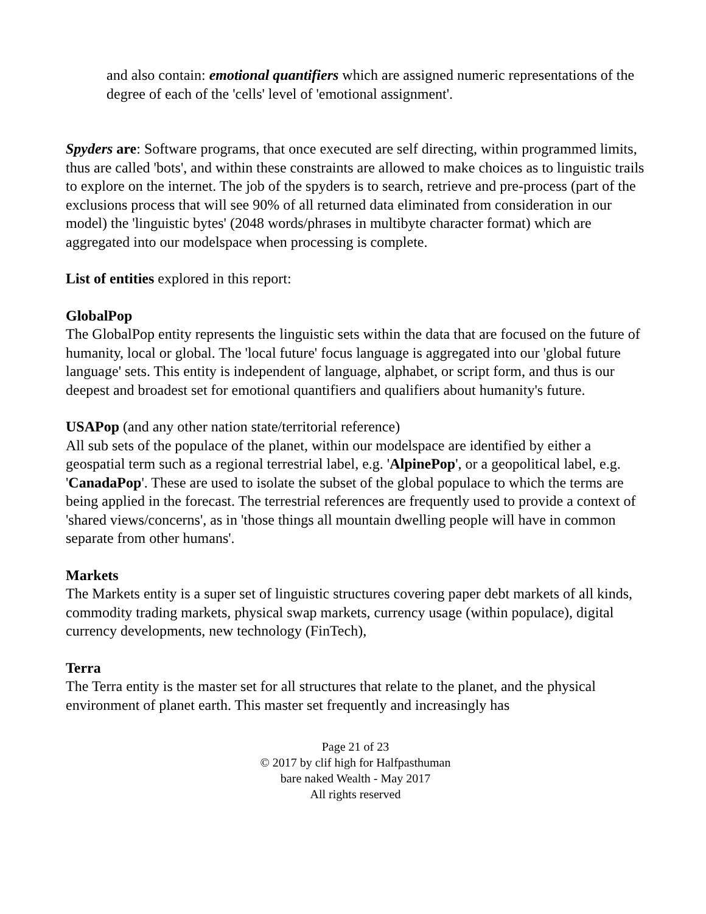and also contain: emotional quantifiers which are assigned numeric representations of the degree of each of the 'cells' level of 'emotional assignment'.
Spyders are: Software programs, that once executed are self directing, within programmed limits, thus are called 'bots', and within these constraints are allowed to make choices as to linguistic trails to explore on the internet. The job of the spyders is to search, retrieve and pre-process (part of the exclusions process that will see 90% of all returned data eliminated from consideration in our model) the 'linguistic bytes' (2048 words/phrases in multibyte character format) which are aggregated into our modelspace when processing is complete.
List of entities explored in this report:
GlobalPop
The GlobalPop entity represents the linguistic sets within the data that are focused on the future of humanity, local or global. The 'local future' focus language is aggregated into our 'global future language' sets. This entity is independent of language, alphabet, or script form, and thus is our deepest and broadest set for emotional quantifiers and qualifiers about humanity's future.
USAPop (and any other nation state/territorial reference)
All sub sets of the populace of the planet, within our modelspace are identified by either a geospatial term such as a regional terrestrial label, e.g. 'AlpinePop', or a geopolitical label, e.g. 'CanadaPop'. These are used to isolate the subset of the global populace to which the terms are being applied in the forecast. The terrestrial references are frequently used to provide a context of 'shared views/concerns', as in 'those things all mountain dwelling people will have in common separate from other humans'.
Markets
The Markets entity is a super set of linguistic structures covering paper debt markets of all kinds, commodity trading markets, physical swap markets, currency usage (within populace), digital currency developments, new technology (FinTech),
Terra
The Terra entity is the master set for all structures that relate to the planet, and the physical environment of planet earth. This master set frequently and increasingly has
Page 21 of 23
© 2017 by clif high for Halfpasthuman
bare naked Wealth - May 2017
All rights reserved